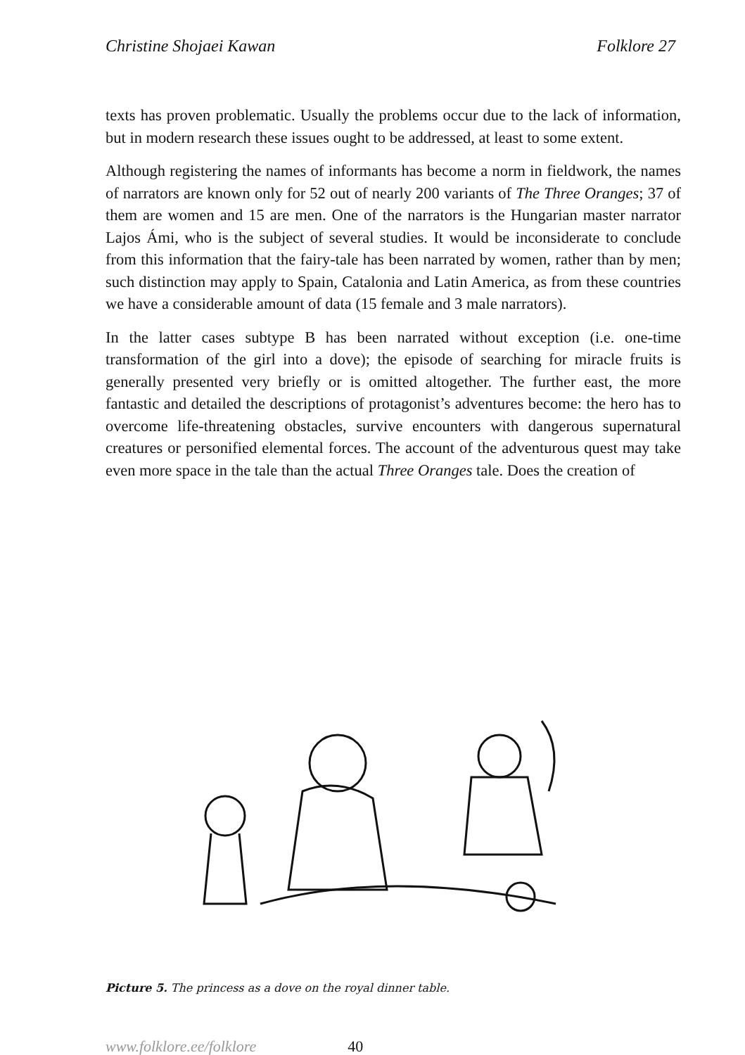Christine Shojaei Kawan Folklore 27
texts has proven problematic. Usually the problems occur due to the lack of information, but in modern research these issues ought to be addressed, at least to some extent.
Although registering the names of informants has become a norm in fieldwork, the names of narrators are known only for 52 out of nearly 200 variants of The Three Oranges; 37 of them are women and 15 are men. One of the narrators is the Hungarian master narrator Lajos Ámi, who is the subject of several studies. It would be inconsiderate to conclude from this information that the fairy-tale has been narrated by women, rather than by men; such distinction may apply to Spain, Catalonia and Latin America, as from these countries we have a considerable amount of data (15 female and 3 male narrators).
In the latter cases subtype B has been narrated without exception (i.e. one-time transformation of the girl into a dove); the episode of searching for miracle fruits is generally presented very briefly or is omitted altogether. The further east, the more fantastic and detailed the descriptions of protagonist’s adventures become: the hero has to overcome life-threatening obstacles, survive encounters with dangerous supernatural creatures or personified elemental forces. The account of the adventurous quest may take even more space in the tale than the actual Three Oranges tale. Does the creation of
Picture 5. The princess as a dove on the royal dinner table.
www.folklore.ee/folklore 40